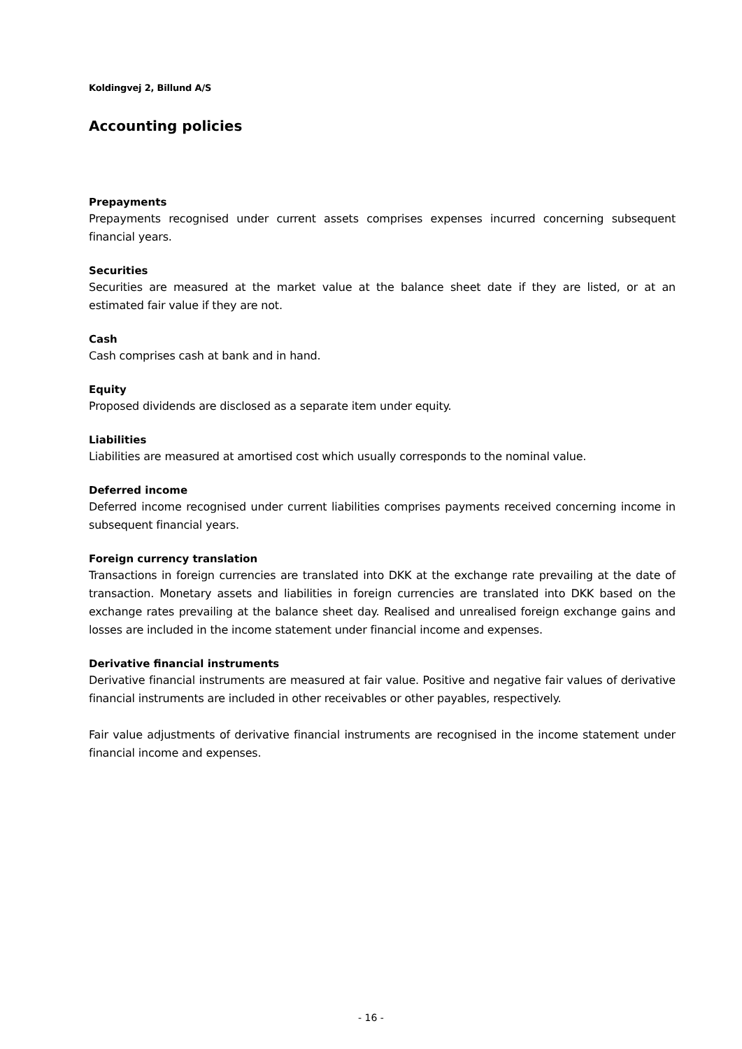Koldingvej 2, Billund A/S
Accounting policies
Prepayments
Prepayments recognised under current assets comprises expenses incurred concerning subsequent financial years.
Securities
Securities are measured at the market value at the balance sheet date if they are listed, or at an estimated fair value if they are not.
Cash
Cash comprises cash at bank and in hand.
Equity
Proposed dividends are disclosed as a separate item under equity.
Liabilities
Liabilities are measured at amortised cost which usually corresponds to the nominal value.
Deferred income
Deferred income recognised under current liabilities comprises payments received concerning income in subsequent financial years.
Foreign currency translation
Transactions in foreign currencies are translated into DKK at the exchange rate prevailing at the date of transaction. Monetary assets and liabilities in foreign currencies are translated into DKK based on the exchange rates prevailing at the balance sheet day. Realised and unrealised foreign exchange gains and losses are included in the income statement under financial income and expenses.
Derivative financial instruments
Derivative financial instruments are measured at fair value. Positive and negative fair values of derivative financial instruments are included in other receivables or other payables, respectively.
Fair value adjustments of derivative financial instruments are recognised in the income statement under financial income and expenses.
- 16 -